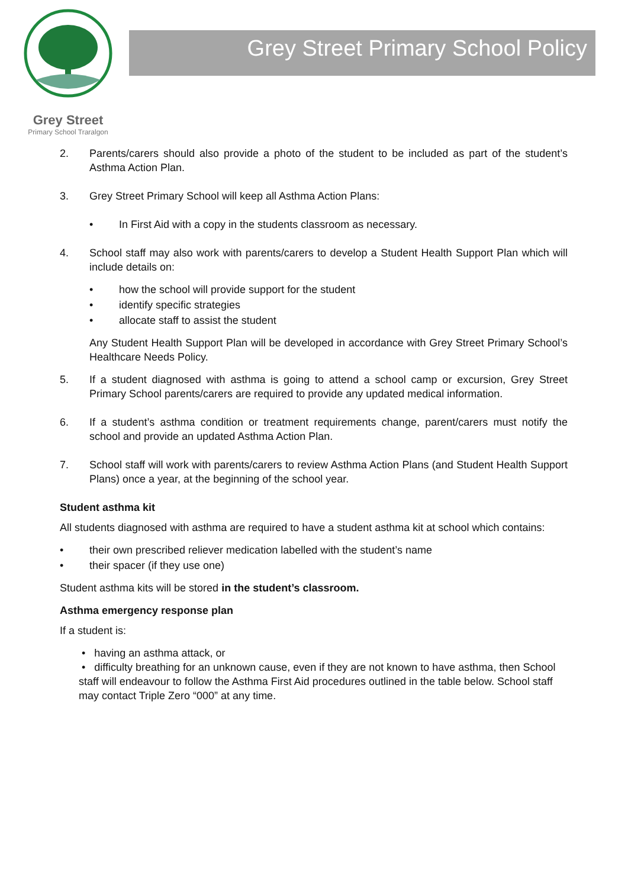Grey Street
Primary School Traralgon
Grey Street Primary School Policy
2. Parents/carers should also provide a photo of the student to be included as part of the student’s Asthma Action Plan.
3. Grey Street Primary School will keep all Asthma Action Plans:
• In First Aid with a copy in the students classroom as necessary.
4. School staff may also work with parents/carers to develop a Student Health Support Plan which will include details on:
• how the school will provide support for the student
• identify specific strategies
• allocate staff to assist the student
Any Student Health Support Plan will be developed in accordance with Grey Street Primary School’s Healthcare Needs Policy.
5. If a student diagnosed with asthma is going to attend a school camp or excursion, Grey Street Primary School parents/carers are required to provide any updated medical information.
6. If a student’s asthma condition or treatment requirements change, parent/carers must notify the school and provide an updated Asthma Action Plan.
7. School staff will work with parents/carers to review Asthma Action Plans (and Student Health Support Plans) once a year, at the beginning of the school year.
Student asthma kit
All students diagnosed with asthma are required to have a student asthma kit at school which contains:
• their own prescribed reliever medication labelled with the student’s name
• their spacer (if they use one)
Student asthma kits will be stored in the student’s classroom.
Asthma emergency response plan
If a student is:
• having an asthma attack, or
• difficulty breathing for an unknown cause, even if they are not known to have asthma, then School staff will endeavour to follow the Asthma First Aid procedures outlined in the table below. School staff may contact Triple Zero “000” at any time.